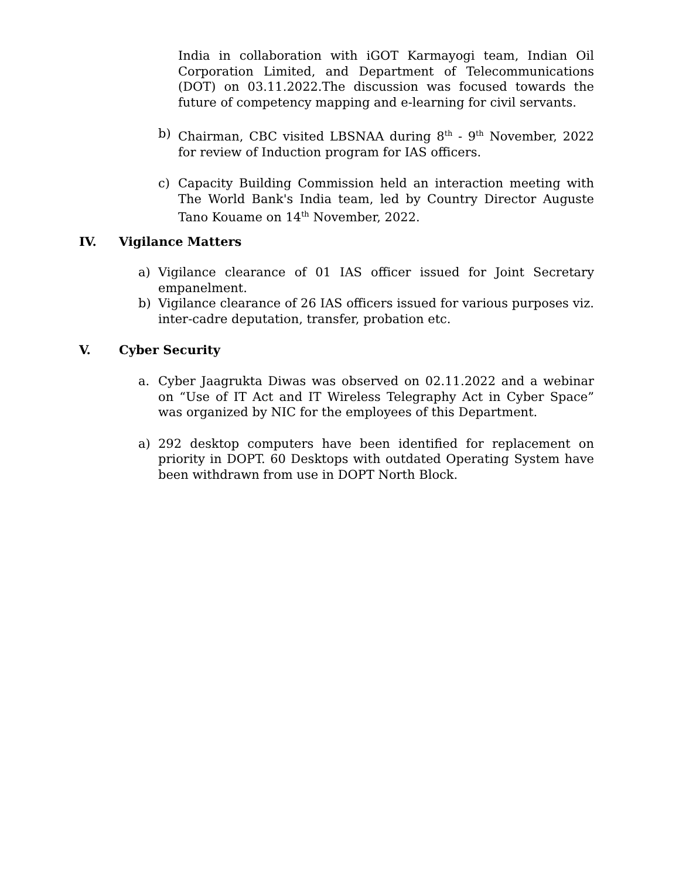India in collaboration with iGOT Karmayogi team, Indian Oil Corporation Limited, and Department of Telecommunications (DOT) on 03.11.2022.The discussion was focused towards the future of competency mapping and e-learning for civil servants.
b) Chairman, CBC visited LBSNAA during 8<sup>th</sup> - 9<sup>th</sup> November, 2022 for review of Induction program for IAS officers.
c) Capacity Building Commission held an interaction meeting with The World Bank's India team, led by Country Director Auguste Tano Kouame on 14<sup>th</sup> November, 2022.
IV. Vigilance Matters
a) Vigilance clearance of 01 IAS officer issued for Joint Secretary empanelment.
b) Vigilance clearance of 26 IAS officers issued for various purposes viz. inter-cadre deputation, transfer, probation etc.
V. Cyber Security
a. Cyber Jaagrukta Diwas was observed on 02.11.2022 and a webinar on “Use of IT Act and IT Wireless Telegraphy Act in Cyber Space” was organized by NIC for the employees of this Department.
a) 292 desktop computers have been identified for replacement on priority in DOPT. 60 Desktops with outdated Operating System have been withdrawn from use in DOPT North Block.